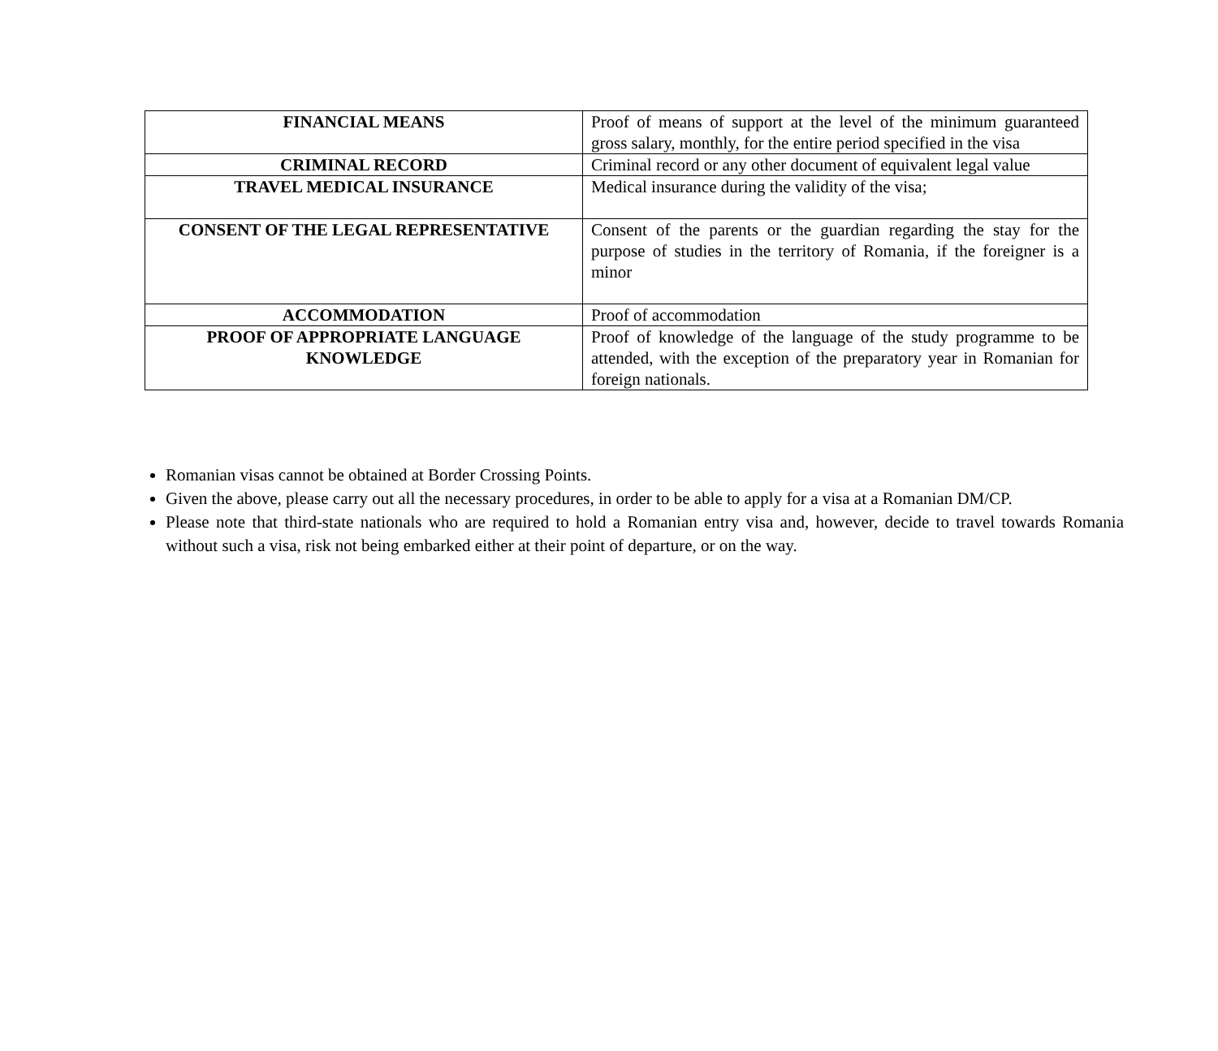| FINANCIAL MEANS | Proof of means of support at the level of the minimum guaranteed gross salary, monthly, for the entire period specified in the visa |
| CRIMINAL RECORD | Criminal record or any other document of equivalent legal value |
| TRAVEL MEDICAL INSURANCE | Medical insurance during the validity of the visa; |
| CONSENT OF THE LEGAL REPRESENTATIVE | Consent of the parents or the guardian regarding the stay for the purpose of studies in the territory of Romania, if the foreigner is a minor |
| ACCOMMODATION | Proof of accommodation |
| PROOF OF APPROPRIATE LANGUAGE KNOWLEDGE | Proof of knowledge of the language of the study programme to be attended, with the exception of the preparatory year in Romanian for foreign nationals. |
Romanian visas cannot be obtained at Border Crossing Points.
Given the above, please carry out all the necessary procedures, in order to be able to apply for a visa at a Romanian DM/CP.
Please note that third-state nationals who are required to hold a Romanian entry visa and, however, decide to travel towards Romania without such a visa, risk not being embarked either at their point of departure, or on the way.